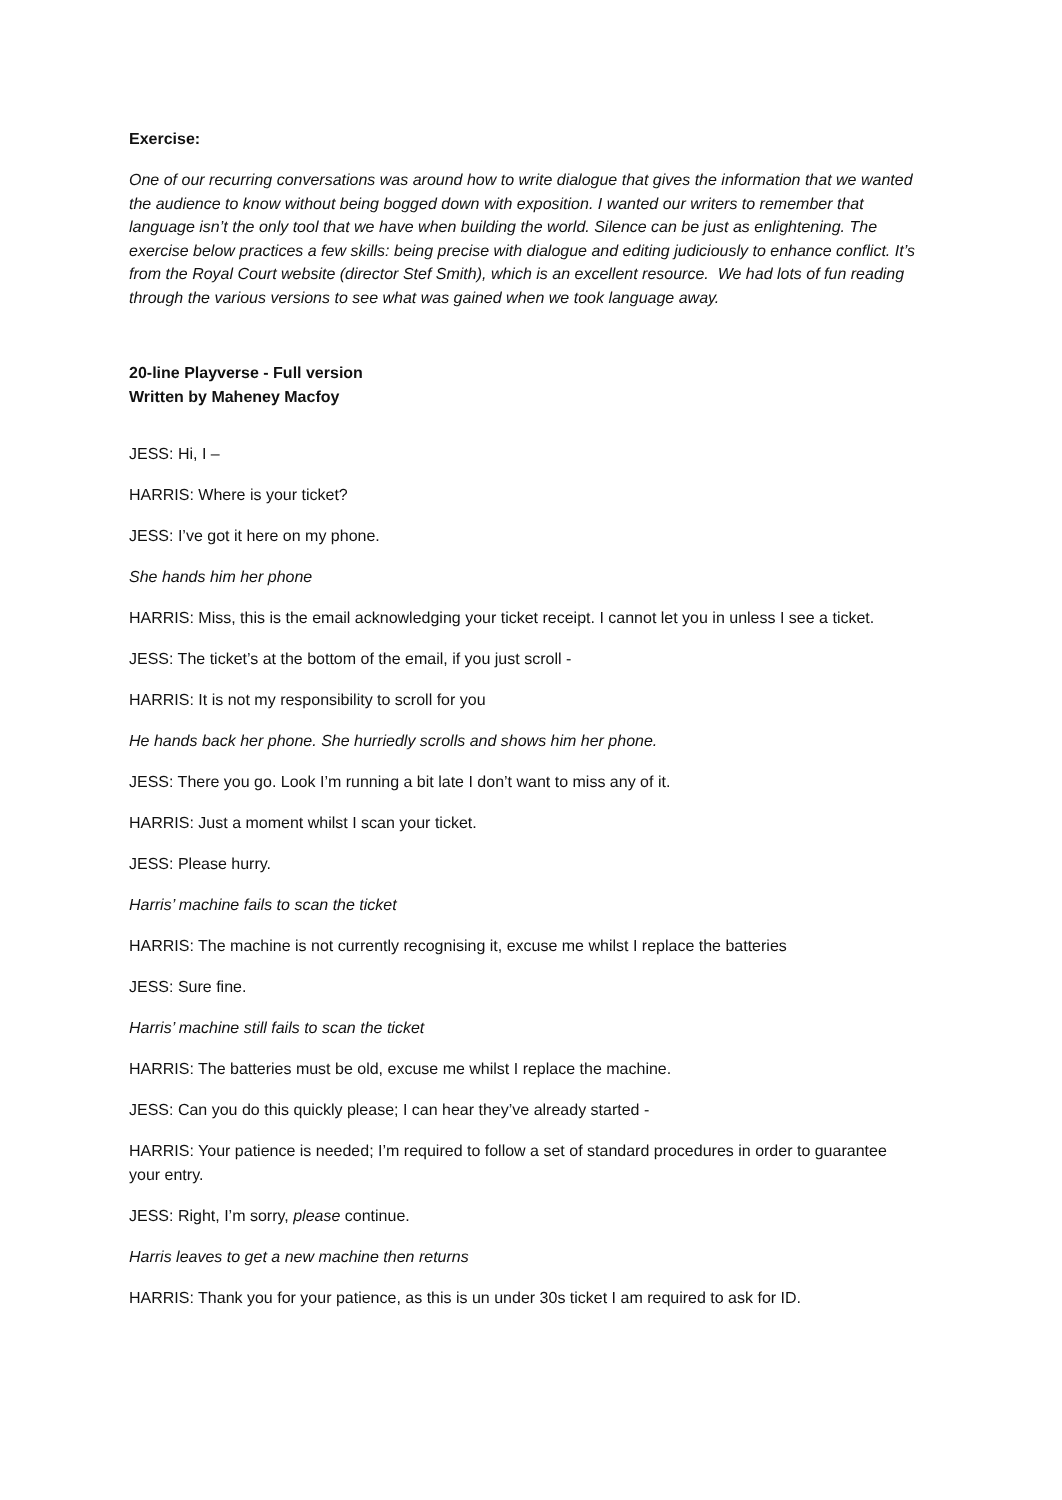Exercise:
One of our recurring conversations was around how to write dialogue that gives the information that we wanted the audience to know without being bogged down with exposition. I wanted our writers to remember that language isn’t the only tool that we have when building the world. Silence can be just as enlightening. The exercise below practices a few skills: being precise with dialogue and editing judiciously to enhance conflict. It’s from the Royal Court website (director Stef Smith), which is an excellent resource. We had lots of fun reading through the various versions to see what was gained when we took language away.
20-line Playverse - Full version
Written by Maheney Macfoy
JESS: Hi, I –
HARRIS: Where is your ticket?
JESS: I’ve got it here on my phone.
She hands him her phone
HARRIS: Miss, this is the email acknowledging your ticket receipt. I cannot let you in unless I see a ticket.
JESS: The ticket’s at the bottom of the email, if you just scroll -
HARRIS: It is not my responsibility to scroll for you
He hands back her phone. She hurriedly scrolls and shows him her phone.
JESS: There you go. Look I’m running a bit late I don’t want to miss any of it.
HARRIS: Just a moment whilst I scan your ticket.
JESS: Please hurry.
Harris’ machine fails to scan the ticket
HARRIS: The machine is not currently recognising it, excuse me whilst I replace the batteries
JESS: Sure fine.
Harris’ machine still fails to scan the ticket
HARRIS: The batteries must be old, excuse me whilst I replace the machine.
JESS: Can you do this quickly please; I can hear they’ve already started -
HARRIS: Your patience is needed; I’m required to follow a set of standard procedures in order to guarantee your entry.
JESS: Right, I’m sorry, please continue.
Harris leaves to get a new machine then returns
HARRIS: Thank you for your patience, as this is un under 30s ticket I am required to ask for ID.